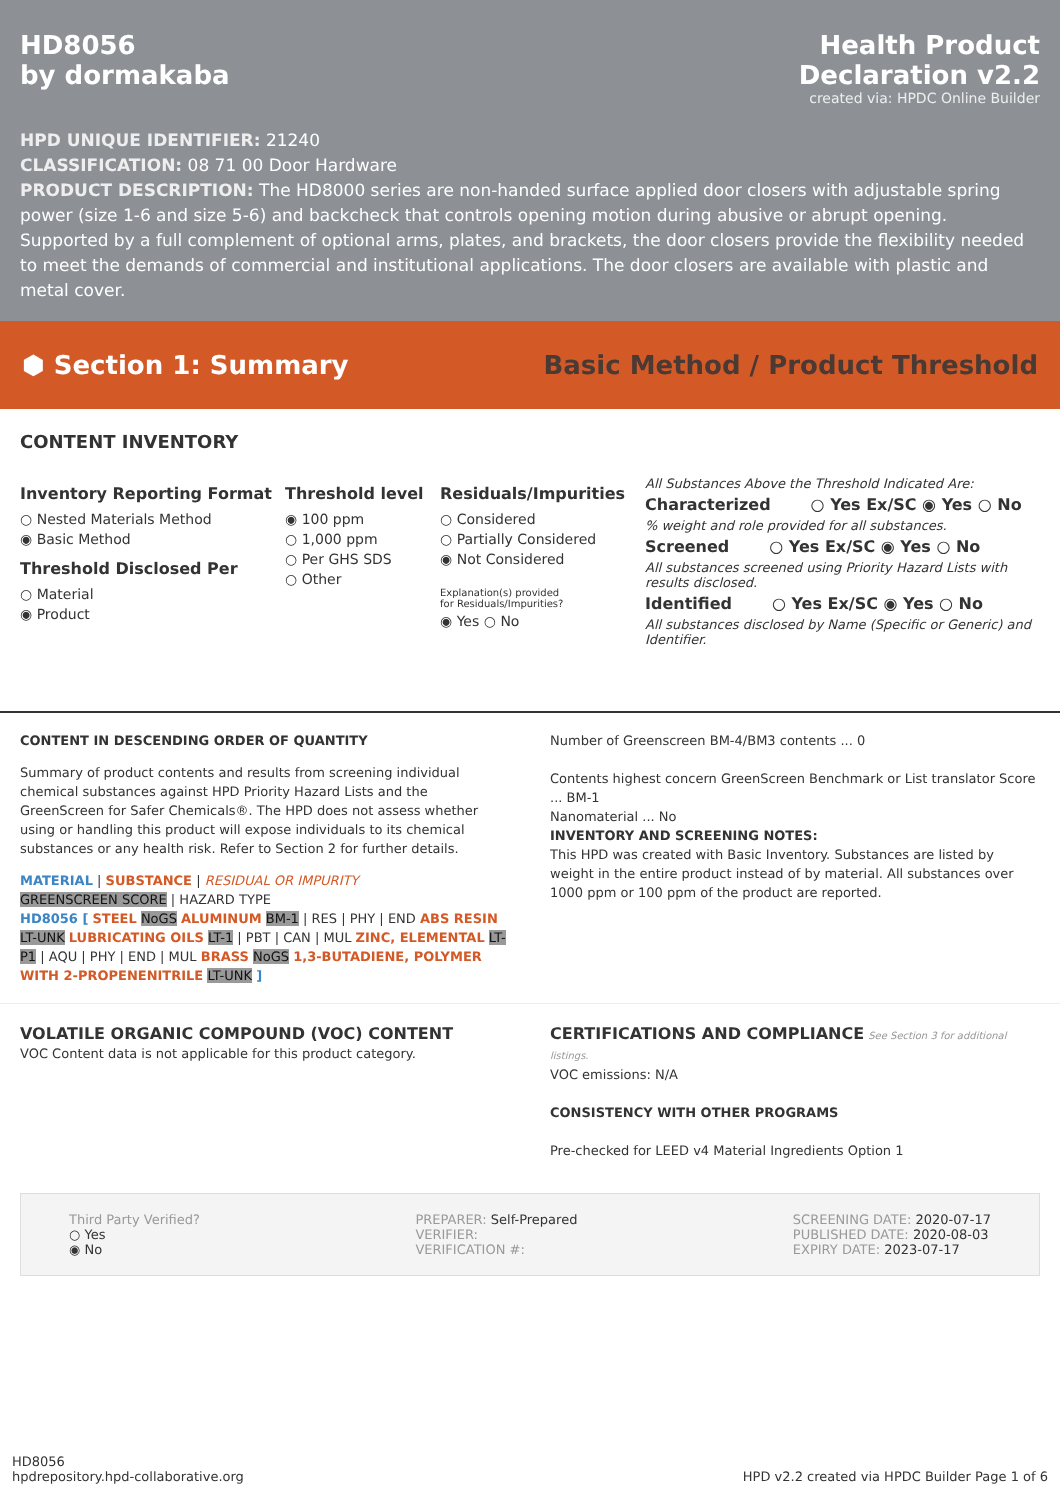HD8056
by dormakaba
Health Product
Declaration v2.2
created via: HPDC Online Builder
HPD UNIQUE IDENTIFIER: 21240
CLASSIFICATION: 08 71 00 Door Hardware
PRODUCT DESCRIPTION: The HD8000 series are non-handed surface applied door closers with adjustable spring power (size 1-6 and size 5-6) and backcheck that controls opening motion during abusive or abrupt opening. Supported by a full complement of optional arms, plates, and brackets, the door closers provide the flexibility needed to meet the demands of commercial and institutional applications. The door closers are available with plastic and metal cover.
⬢ Section 1: Summary
Basic Method / Product Threshold
CONTENT INVENTORY
Inventory Reporting Format
○ Nested Materials Method
◉ Basic Method
Threshold Disclosed Per
○ Material
◉ Product
Threshold level
◉ 100 ppm
○ 1,000 ppm
○ Per GHS SDS
○ Other
Residuals/Impurities
○ Considered
○ Partially Considered
◉ Not Considered
Explanation(s) provided
for Residuals/Impurities?
◉ Yes ○ No
All Substances Above the Threshold Indicated Are:
Characterized ○ Yes Ex/SC ◉ Yes ○ No
% weight and role provided for all substances.
Screened ○ Yes Ex/SC ◉ Yes ○ No
All substances screened using Priority Hazard Lists with results disclosed.
Identified ○ Yes Ex/SC ◉ Yes ○ No
All substances disclosed by Name (Specific or Generic) and Identifier.
CONTENT IN DESCENDING ORDER OF QUANTITY
Summary of product contents and results from screening individual chemical substances against HPD Priority Hazard Lists and the GreenScreen for Safer Chemicals®. The HPD does not assess whether using or handling this product will expose individuals to its chemical substances or any health risk. Refer to Section 2 for further details.
MATERIAL | SUBSTANCE | RESIDUAL OR IMPURITY
GREENSCREEN SCORE | HAZARD TYPE
HD8056 [ STEEL NoGS ALUMINUM BM-1 | RES | PHY | END ABS RESIN LT-UNK LUBRICATING OILS LT-1 | PBT | CAN | MUL ZINC, ELEMENTAL LT-P1 | AQU | PHY | END | MUL BRASS NoGS 1,3-BUTADIENE, POLYMER WITH 2-PROPENENITRILE LT-UNK ]
Number of Greenscreen BM-4/BM3 contents ... 0
Contents highest concern GreenScreen Benchmark or List translator Score ... BM-1
Nanomaterial ... No
INVENTORY AND SCREENING NOTES:
This HPD was created with Basic Inventory. Substances are listed by weight in the entire product instead of by material. All substances over 1000 ppm or 100 ppm of the product are reported.
VOLATILE ORGANIC COMPOUND (VOC) CONTENT
VOC Content data is not applicable for this product category.
CERTIFICATIONS AND COMPLIANCE See Section 3 for additional listings.
VOC emissions: N/A
CONSISTENCY WITH OTHER PROGRAMS
Pre-checked for LEED v4 Material Ingredients Option 1
Third Party Verified?
○ Yes
◉ No
PREPARER: Self-Prepared
VERIFIER:
VERIFICATION #:
SCREENING DATE: 2020-07-17
PUBLISHED DATE: 2020-08-03
EXPIRY DATE: 2023-07-17
HD8056
hpdrepository.hpd-collaborative.org
HPD v2.2 created via HPDC Builder Page 1 of 6